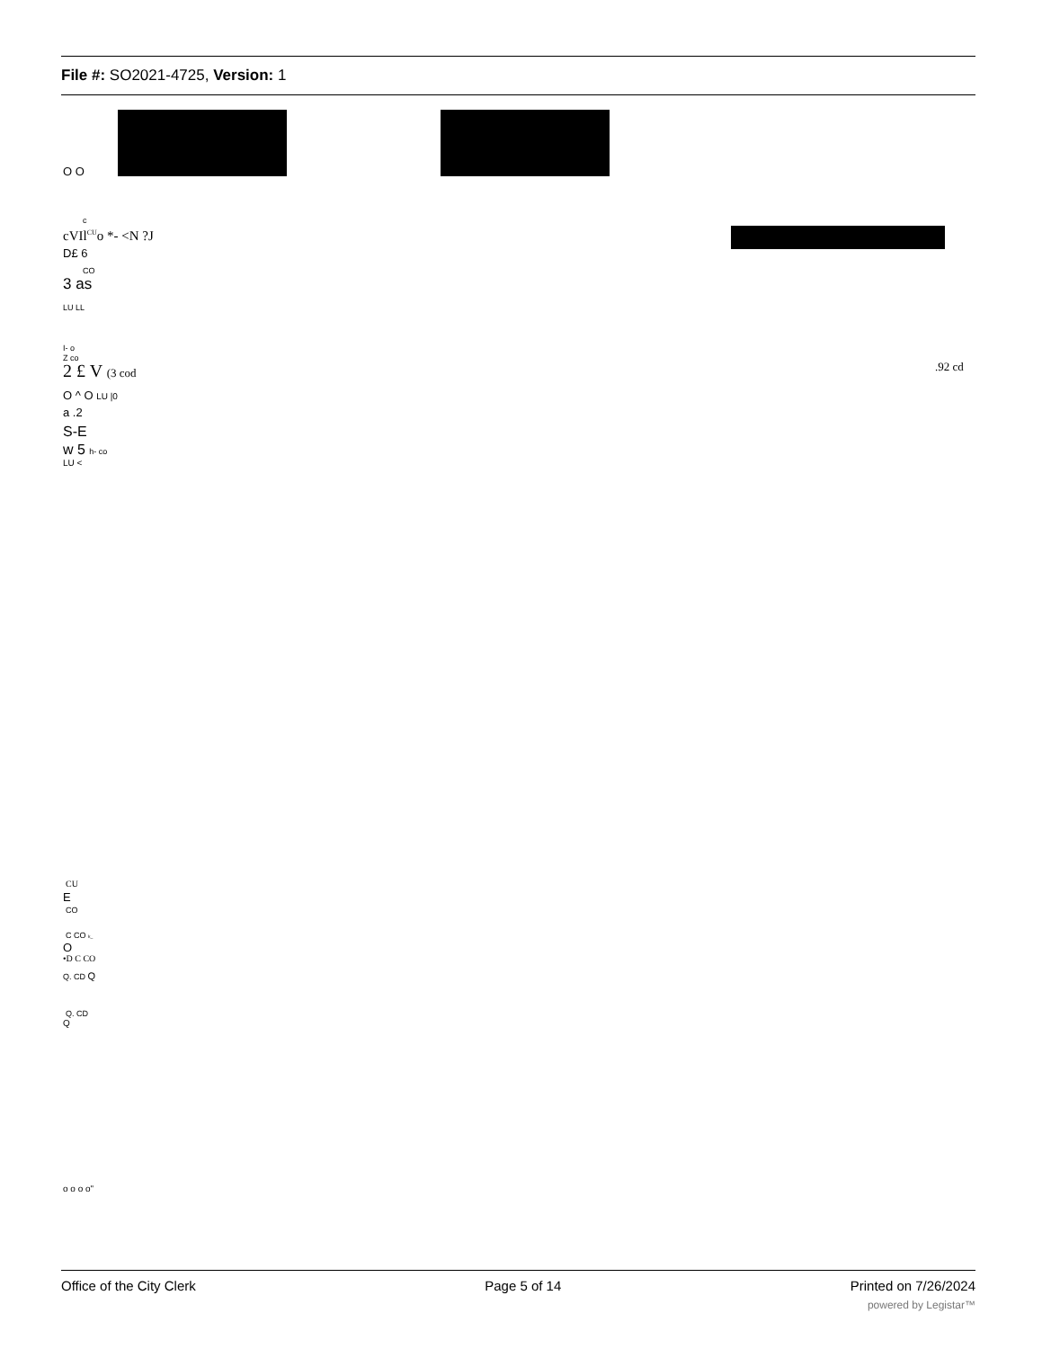File #: SO2021-4725, Version: 1
O O
c
cVIl<sup>CU</sup>o *- <N ?J
D£ 6
CO
3 as
LU LL
I- o
Z co
2 £ V (3 cod .92 cd
O ^ O LU |0
a .2
S-E
w 5 h- co
LU <
CU
E
CO
C CO k_
O
•D C CO
Q. CD Q
Q. CD
Q
o o o o"
Office of the City Clerk Page 5 of 14 Printed on 7/26/2024
powered by Legistar™